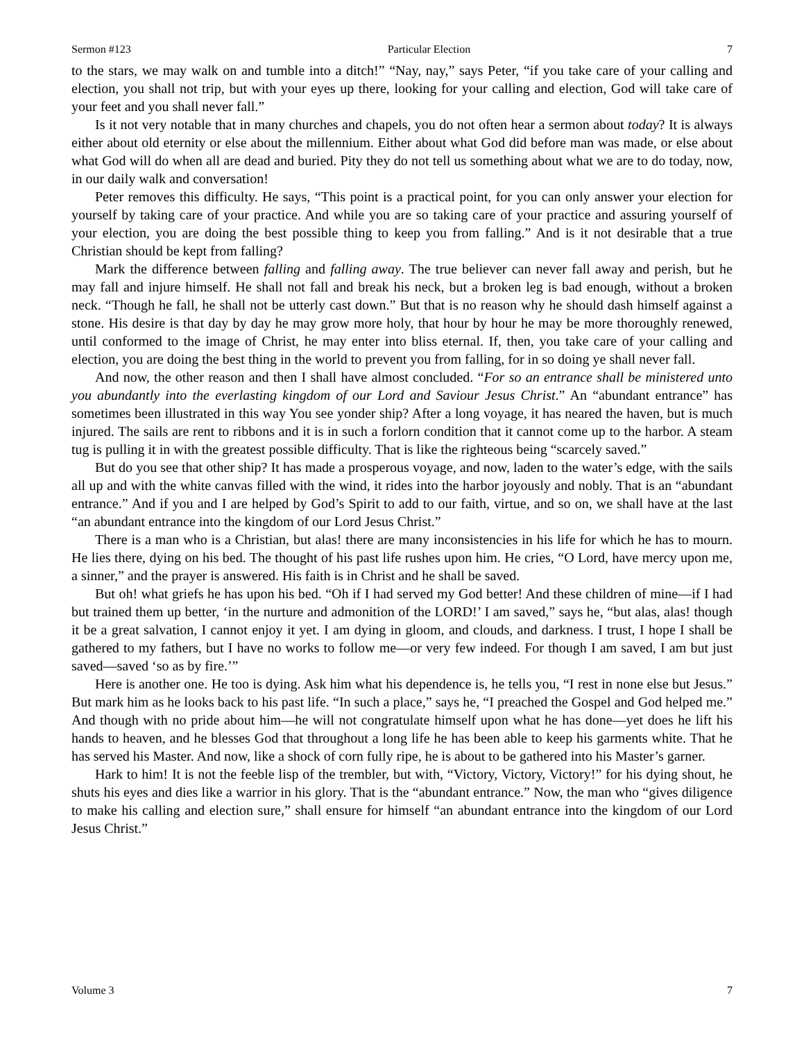Sermon #123 Particular Election 7
to the stars, we may walk on and tumble into a ditch!” “Nay, nay,” says Peter, “if you take care of your calling and election, you shall not trip, but with your eyes up there, looking for your calling and election, God will take care of your feet and you shall never fall.”
Is it not very notable that in many churches and chapels, you do not often hear a sermon about today? It is always either about old eternity or else about the millennium. Either about what God did before man was made, or else about what God will do when all are dead and buried. Pity they do not tell us something about what we are to do today, now, in our daily walk and conversation!
Peter removes this difficulty. He says, “This point is a practical point, for you can only answer your election for yourself by taking care of your practice. And while you are so taking care of your practice and assuring yourself of your election, you are doing the best possible thing to keep you from falling.” And is it not desirable that a true Christian should be kept from falling?
Mark the difference between falling and falling away. The true believer can never fall away and perish, but he may fall and injure himself. He shall not fall and break his neck, but a broken leg is bad enough, without a broken neck. “Though he fall, he shall not be utterly cast down.” But that is no reason why he should dash himself against a stone. His desire is that day by day he may grow more holy, that hour by hour he may be more thoroughly renewed, until conformed to the image of Christ, he may enter into bliss eternal. If, then, you take care of your calling and election, you are doing the best thing in the world to prevent you from falling, for in so doing ye shall never fall.
And now, the other reason and then I shall have almost concluded. “For so an entrance shall be ministered unto you abundantly into the everlasting kingdom of our Lord and Saviour Jesus Christ.” An “abundant entrance” has sometimes been illustrated in this way You see yonder ship? After a long voyage, it has neared the haven, but is much injured. The sails are rent to ribbons and it is in such a forlorn condition that it cannot come up to the harbor. A steam tug is pulling it in with the greatest possible difficulty. That is like the righteous being “scarcely saved.”
But do you see that other ship? It has made a prosperous voyage, and now, laden to the water’s edge, with the sails all up and with the white canvas filled with the wind, it rides into the harbor joyously and nobly. That is an “abundant entrance.” And if you and I are helped by God’s Spirit to add to our faith, virtue, and so on, we shall have at the last “an abundant entrance into the kingdom of our Lord Jesus Christ.”
There is a man who is a Christian, but alas! there are many inconsistencies in his life for which he has to mourn. He lies there, dying on his bed. The thought of his past life rushes upon him. He cries, “O Lord, have mercy upon me, a sinner,” and the prayer is answered. His faith is in Christ and he shall be saved.
But oh! what griefs he has upon his bed. “Oh if I had served my God better! And these children of mine—if I had but trained them up better, ‘in the nurture and admonition of the LORD!’ I am saved,” says he, “but alas, alas! though it be a great salvation, I cannot enjoy it yet. I am dying in gloom, and clouds, and darkness. I trust, I hope I shall be gathered to my fathers, but I have no works to follow me—or very few indeed. For though I am saved, I am but just saved—saved ‘so as by fire.’”
Here is another one. He too is dying. Ask him what his dependence is, he tells you, “I rest in none else but Jesus.” But mark him as he looks back to his past life. “In such a place,” says he, “I preached the Gospel and God helped me.” And though with no pride about him—he will not congratulate himself upon what he has done—yet does he lift his hands to heaven, and he blesses God that throughout a long life he has been able to keep his garments white. That he has served his Master. And now, like a shock of corn fully ripe, he is about to be gathered into his Master’s garner.
Hark to him! It is not the feeble lisp of the trembler, but with, “Victory, Victory, Victory!” for his dying shout, he shuts his eyes and dies like a warrior in his glory. That is the “abundant entrance.” Now, the man who “gives diligence to make his calling and election sure,” shall ensure for himself “an abundant entrance into the kingdom of our Lord Jesus Christ.”
Volume 3 7